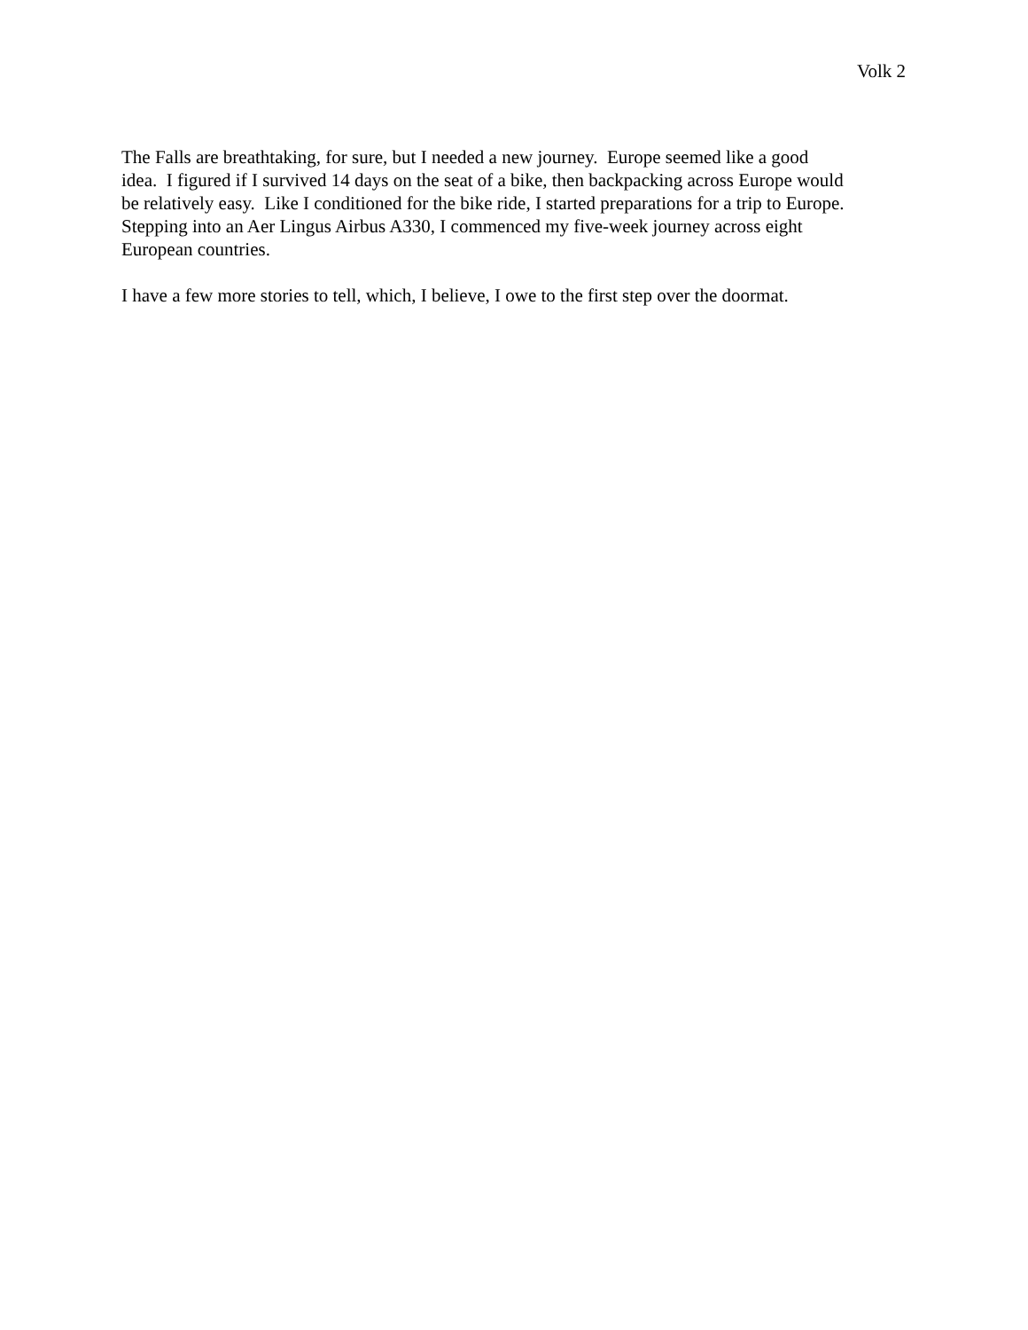Volk 2
The Falls are breathtaking, for sure, but I needed a new journey. Europe seemed like a good
idea. I figured if I survived 14 days on the seat of a bike, then backpacking across Europe would
be relatively easy. Like I conditioned for the bike ride, I started preparations for a trip to Europe.
Stepping into an Aer Lingus Airbus A330, I commenced my five-week journey across eight
European countries.
I have a few more stories to tell, which, I believe, I owe to the first step over the doormat.